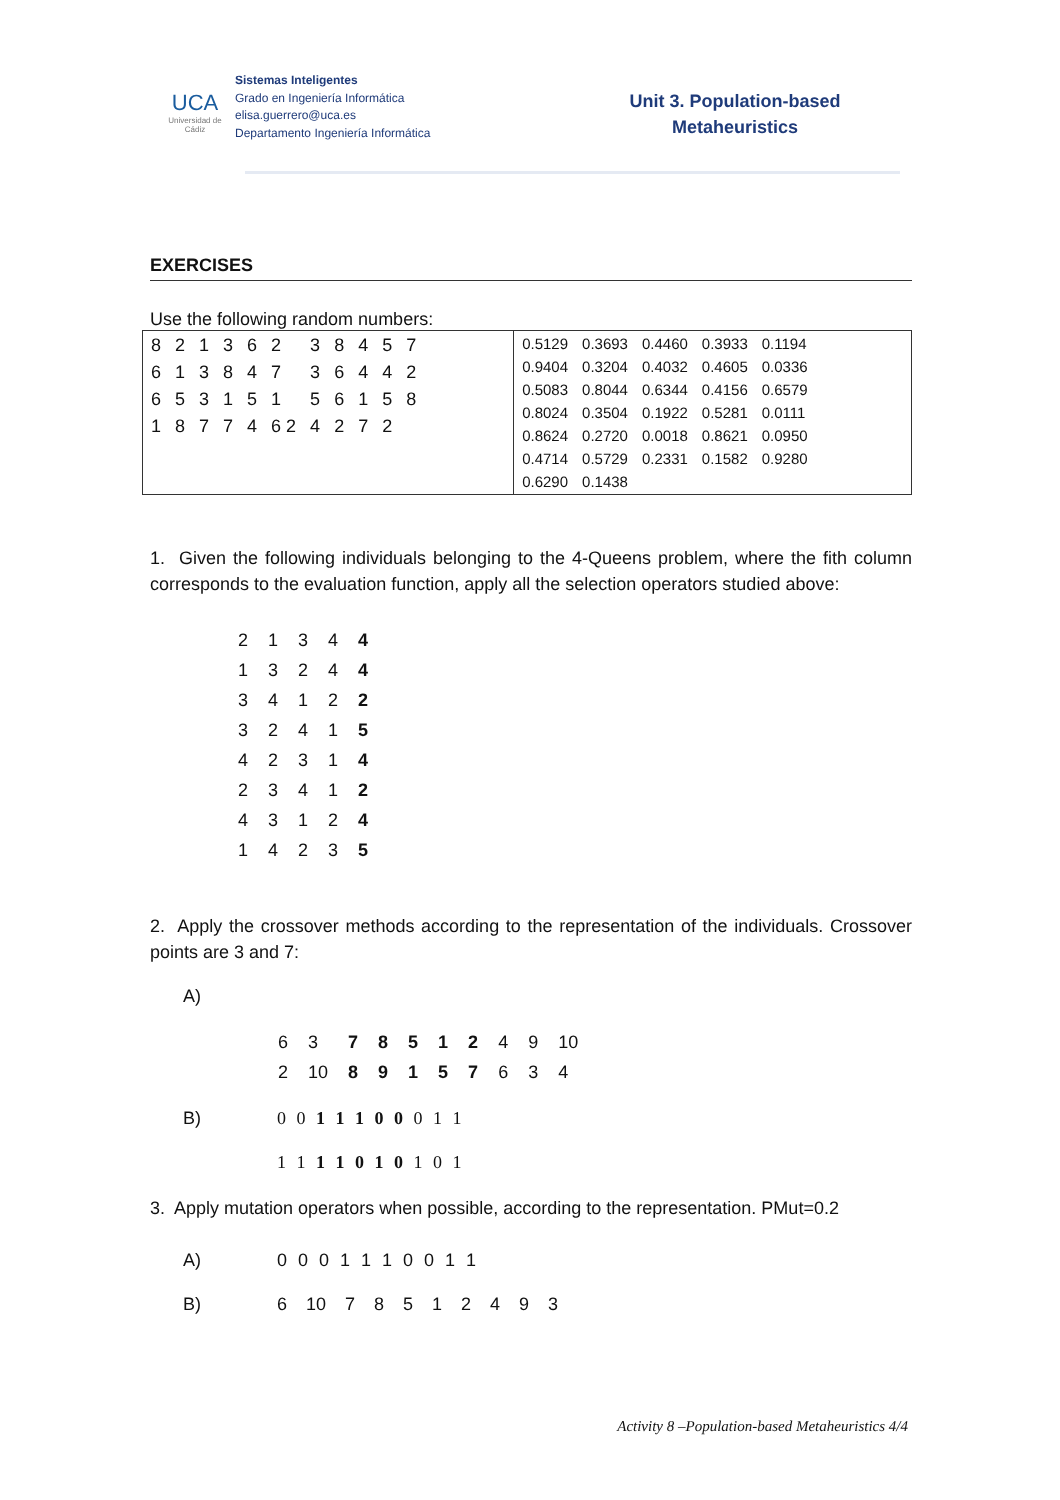UCA
Universidad de Cádiz
Sistemas Inteligentes
Grado en Ingeniería Informática
elisa.guerrero@uca.es
Departamento Ingeniería Informática
Unit 3. Population-based Metaheuristics
EXERCISES
Use the following random numbers:
| / 8 / 2 / 1 / 3 / 6 / 2 / 3 / 8 / 4 / 5 / 7 / / 6 / 1 / 3 / 8 / 4 / 7 / 3 / 6 / 4 / 4 / 2 / / 6 / 5 / 3 / 1 / 5 / 1 / 5 / 6 / 1 / 5 / 8 / / 1 / 8 / 7 / 7 / 4 / 6 2 / 4 / 2 / 7 / 2 / / | / 0.5129 / 0.3693 / 0.4460 / 0.3933 / 0.1194 / / 0.9404 / 0.3204 / 0.4032 / 0.4605 / 0.0336 / / 0.5083 / 0.8044 / 0.6344 / 0.4156 / 0.6579 / / 0.8024 / 0.3504 / 0.1922 / 0.5281 / 0.0111 / / 0.8624 / 0.2720 / 0.0018 / 0.8621 / 0.0950 / / 0.4714 / 0.5729 / 0.2331 / 0.1582 / 0.9280 / / 0.6290 / 0.1438 / / / / |
1. Given the following individuals belonging to the 4-Queens problem, where the fith column corresponds to the evaluation function, apply all the selection operators studied above:
| 2 | 1 | 3 | 4 | 4 |
| 1 | 3 | 2 | 4 | 4 |
| 3 | 4 | 1 | 2 | 2 |
| 3 | 2 | 4 | 1 | 5 |
| 4 | 2 | 3 | 1 | 4 |
| 2 | 3 | 4 | 1 | 2 |
| 4 | 3 | 1 | 2 | 4 |
| 1 | 4 | 2 | 3 | 5 |
2. Apply the crossover methods according to the representation of the individuals. Crossover points are 3 and 7:
A)
| 6 | 3 | 7 | 8 | 5 | 1 | 2 | 4 | 9 | 10 |
| 2 | 10 | 8 | 9 | 1 | 5 | 7 | 6 | 3 | 4 |
B) 0 0 1 1 1 0 0 0 1 1
1 1 1 1 0 1 0 1 0 1
3. Apply mutation operators when possible, according to the representation. PMut=0.2
A) 0 0 0 1 1 1 0 0 1 1
B) 6 10 7 8 5 1 2 4 9 3
Activity 8 –Population-based Metaheuristics 4/4